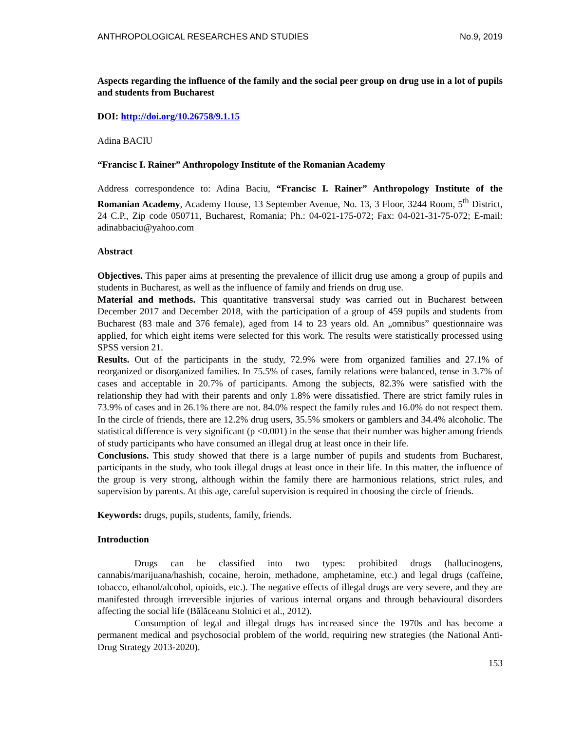ANTHROPOLOGICAL RESEARCHES AND STUDIES No.9, 2019
Aspects regarding the influence of the family and the social peer group on drug use in a lot of pupils and students from Bucharest
DOI: http://doi.org/10.26758/9.1.15
Adina BACIU
“Francisc I. Rainer” Anthropology Institute of the Romanian Academy
Address correspondence to: Adina Baciu, “Francisc I. Rainer” Anthropology Institute of the Romanian Academy, Academy House, 13 September Avenue, No. 13, 3 Floor, 3244 Room, 5<sup>th</sup> District, 24 C.P., Zip code 050711, Bucharest, Romania; Ph.: 04-021-175-072; Fax: 04-021-31-75-072; E-mail: adinabbaciu@yahoo.com
Abstract
Objectives. This paper aims at presenting the prevalence of illicit drug use among a group of pupils and students in Bucharest, as well as the influence of family and friends on drug use.
Material and methods. This quantitative transversal study was carried out in Bucharest between December 2017 and December 2018, with the participation of a group of 459 pupils and students from Bucharest (83 male and 376 female), aged from 14 to 23 years old. An „omnibus” questionnaire was applied, for which eight items were selected for this work. The results were statistically processed using SPSS version 21.
Results. Out of the participants in the study, 72.9% were from organized families and 27.1% of reorganized or disorganized families. In 75.5% of cases, family relations were balanced, tense in 3.7% of cases and acceptable in 20.7% of participants. Among the subjects, 82.3% were satisfied with the relationship they had with their parents and only 1.8% were dissatisfied. There are strict family rules in 73.9% of cases and in 26.1% there are not. 84.0% respect the family rules and 16.0% do not respect them. In the circle of friends, there are 12.2% drug users, 35.5% smokers or gamblers and 34.4% alcoholic. The statistical difference is very significant (p <0.001) in the sense that their number was higher among friends of study participants who have consumed an illegal drug at least once in their life.
Conclusions. This study showed that there is a large number of pupils and students from Bucharest, participants in the study, who took illegal drugs at least once in their life. In this matter, the influence of the group is very strong, although within the family there are harmonious relations, strict rules, and supervision by parents. At this age, careful supervision is required in choosing the circle of friends.
Keywords: drugs, pupils, students, family, friends.
Introduction
Drugs can be classified into two types: prohibited drugs (hallucinogens, cannabis/marijuana/hashish, cocaine, heroin, methadone, amphetamine, etc.) and legal drugs (caffeine, tobacco, ethanol/alcohol, opioids, etc.). The negative effects of illegal drugs are very severe, and they are manifested through irreversible injuries of various internal organs and through behavioural disorders affecting the social life (Bălăceanu Stolnici et al., 2012).
Consumption of legal and illegal drugs has increased since the 1970s and has become a permanent medical and psychosocial problem of the world, requiring new strategies (the National Anti-Drug Strategy 2013-2020).
153